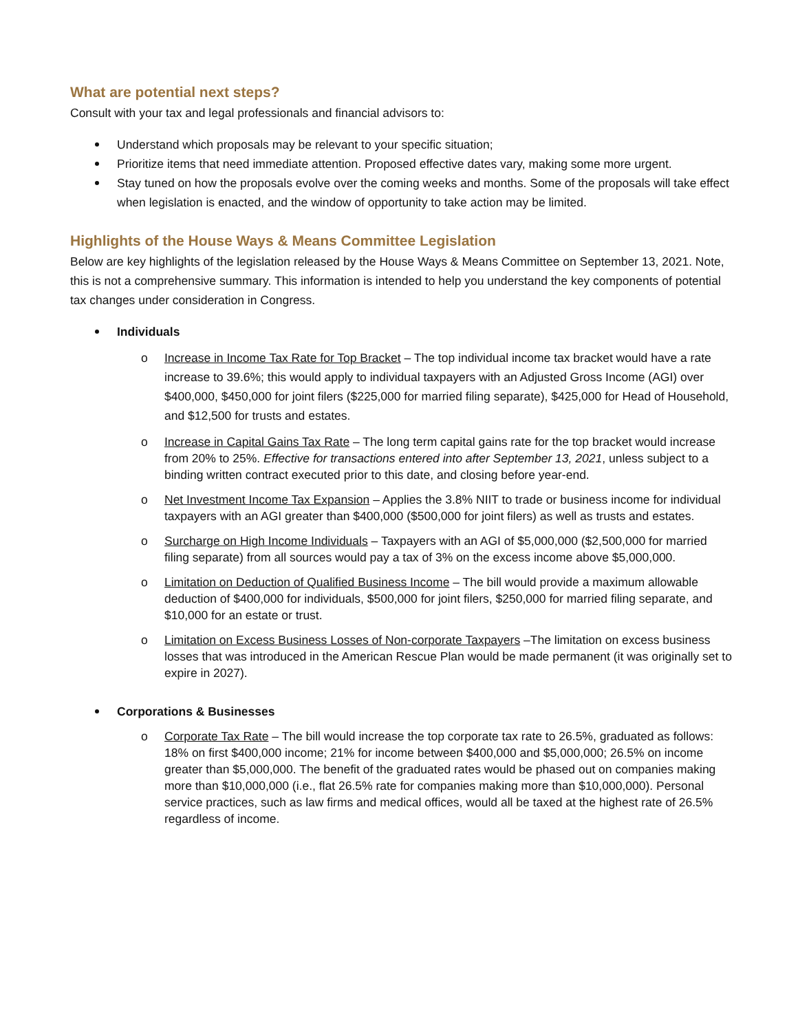What are potential next steps?
Consult with your tax and legal professionals and financial advisors to:
Understand which proposals may be relevant to your specific situation;
Prioritize items that need immediate attention. Proposed effective dates vary, making some more urgent.
Stay tuned on how the proposals evolve over the coming weeks and months. Some of the proposals will take effect when legislation is enacted, and the window of opportunity to take action may be limited.
Highlights of the House Ways & Means Committee Legislation
Below are key highlights of the legislation released by the House Ways & Means Committee on September 13, 2021. Note, this is not a comprehensive summary. This information is intended to help you understand the key components of potential tax changes under consideration in Congress.
Individuals
o Increase in Income Tax Rate for Top Bracket – The top individual income tax bracket would have a rate increase to 39.6%; this would apply to individual taxpayers with an Adjusted Gross Income (AGI) over $400,000, $450,000 for joint filers ($225,000 for married filing separate), $425,000 for Head of Household, and $12,500 for trusts and estates.
o Increase in Capital Gains Tax Rate – The long term capital gains rate for the top bracket would increase from 20% to 25%. Effective for transactions entered into after September 13, 2021, unless subject to a binding written contract executed prior to this date, and closing before year-end.
o Net Investment Income Tax Expansion – Applies the 3.8% NIIT to trade or business income for individual taxpayers with an AGI greater than $400,000 ($500,000 for joint filers) as well as trusts and estates.
o Surcharge on High Income Individuals – Taxpayers with an AGI of $5,000,000 ($2,500,000 for married filing separate) from all sources would pay a tax of 3% on the excess income above $5,000,000.
o Limitation on Deduction of Qualified Business Income – The bill would provide a maximum allowable deduction of $400,000 for individuals, $500,000 for joint filers, $250,000 for married filing separate, and $10,000 for an estate or trust.
o Limitation on Excess Business Losses of Non-corporate Taxpayers –The limitation on excess business losses that was introduced in the American Rescue Plan would be made permanent (it was originally set to expire in 2027).
Corporations & Businesses
o Corporate Tax Rate – The bill would increase the top corporate tax rate to 26.5%, graduated as follows: 18% on first $400,000 income; 21% for income between $400,000 and $5,000,000; 26.5% on income greater than $5,000,000. The benefit of the graduated rates would be phased out on companies making more than $10,000,000 (i.e., flat 26.5% rate for companies making more than $10,000,000). Personal service practices, such as law firms and medical offices, would all be taxed at the highest rate of 26.5% regardless of income.